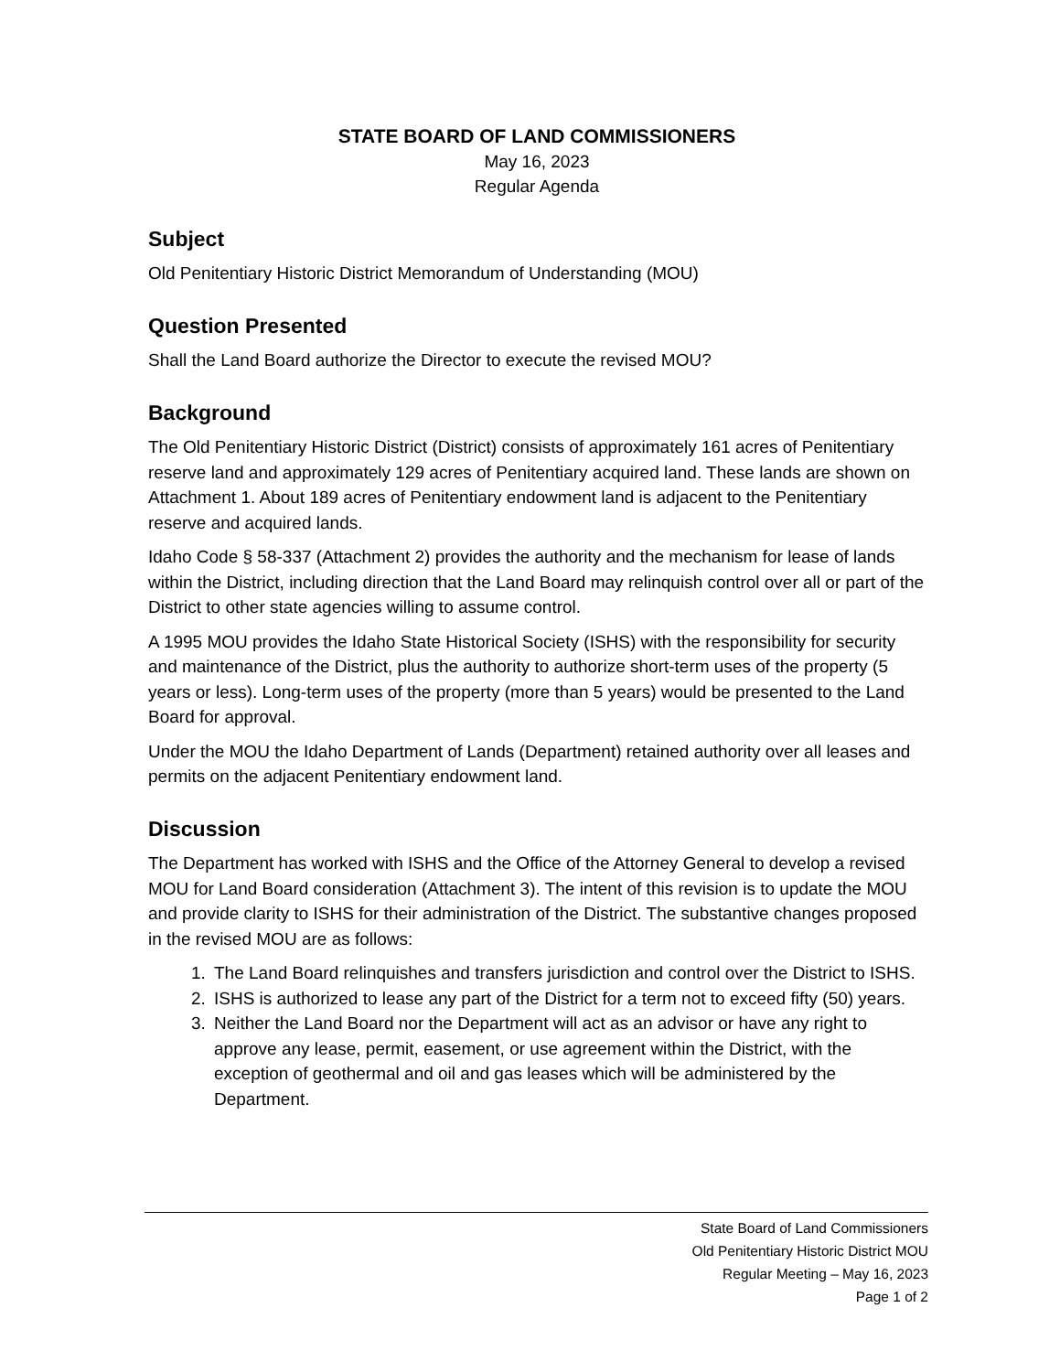STATE BOARD OF LAND COMMISSIONERS
May 16, 2023
Regular Agenda
Subject
Old Penitentiary Historic District Memorandum of Understanding (MOU)
Question Presented
Shall the Land Board authorize the Director to execute the revised MOU?
Background
The Old Penitentiary Historic District (District) consists of approximately 161 acres of Penitentiary reserve land and approximately 129 acres of Penitentiary acquired land. These lands are shown on Attachment 1. About 189 acres of Penitentiary endowment land is adjacent to the Penitentiary reserve and acquired lands.
Idaho Code § 58-337 (Attachment 2) provides the authority and the mechanism for lease of lands within the District, including direction that the Land Board may relinquish control over all or part of the District to other state agencies willing to assume control.
A 1995 MOU provides the Idaho State Historical Society (ISHS) with the responsibility for security and maintenance of the District, plus the authority to authorize short-term uses of the property (5 years or less). Long-term uses of the property (more than 5 years) would be presented to the Land Board for approval.
Under the MOU the Idaho Department of Lands (Department) retained authority over all leases and permits on the adjacent Penitentiary endowment land.
Discussion
The Department has worked with ISHS and the Office of the Attorney General to develop a revised MOU for Land Board consideration (Attachment 3). The intent of this revision is to update the MOU and provide clarity to ISHS for their administration of the District. The substantive changes proposed in the revised MOU are as follows:
1. The Land Board relinquishes and transfers jurisdiction and control over the District to ISHS.
2. ISHS is authorized to lease any part of the District for a term not to exceed fifty (50) years.
3. Neither the Land Board nor the Department will act as an advisor or have any right to approve any lease, permit, easement, or use agreement within the District, with the exception of geothermal and oil and gas leases which will be administered by the Department.
State Board of Land Commissioners
Old Penitentiary Historic District MOU
Regular Meeting – May 16, 2023
Page 1 of 2